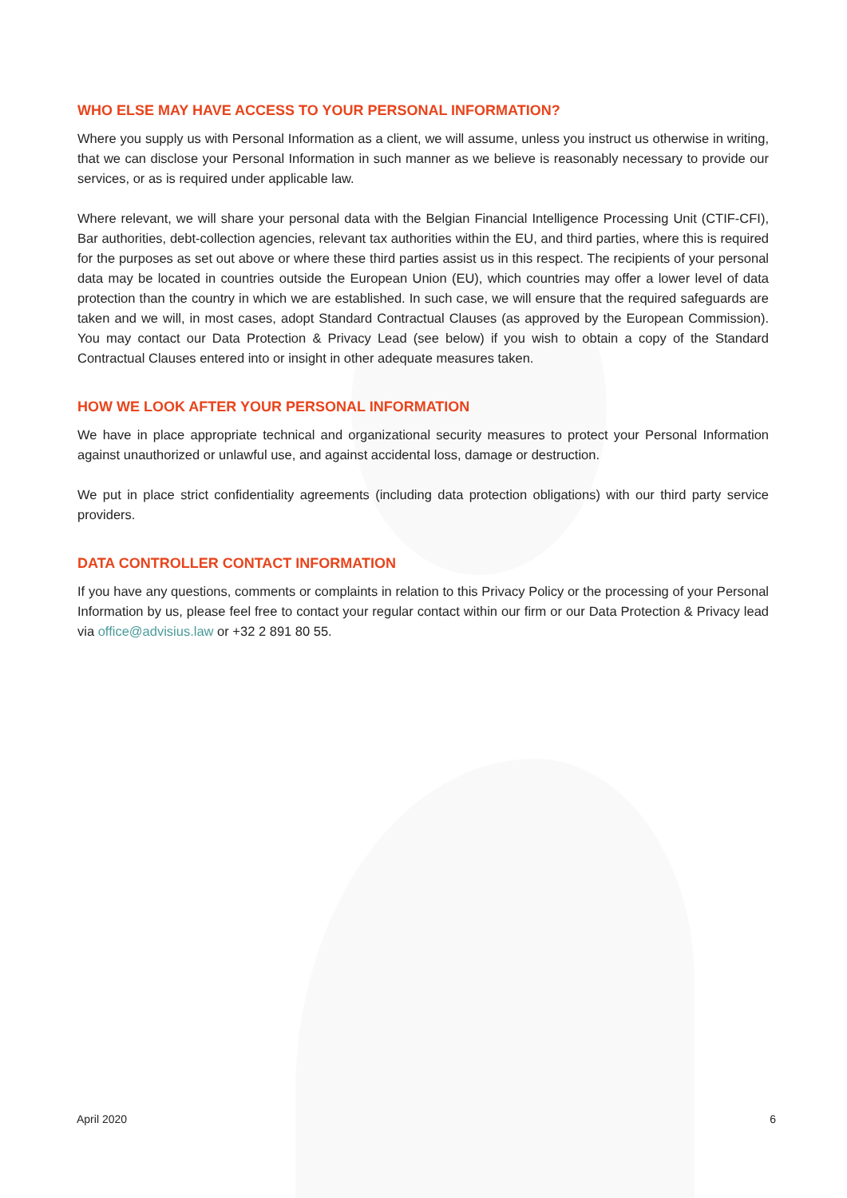WHO ELSE MAY HAVE ACCESS TO YOUR PERSONAL INFORMATION?
Where you supply us with Personal Information as a client, we will assume, unless you instruct us otherwise in writing, that we can disclose your Personal Information in such manner as we believe is reasonably necessary to provide our services, or as is required under applicable law.
Where relevant, we will share your personal data with the Belgian Financial Intelligence Processing Unit (CTIF-CFI), Bar authorities, debt-collection agencies, relevant tax authorities within the EU, and third parties, where this is required for the purposes as set out above or where these third parties assist us in this respect. The recipients of your personal data may be located in countries outside the European Union (EU), which countries may offer a lower level of data protection than the country in which we are established. In such case, we will ensure that the required safeguards are taken and we will, in most cases, adopt Standard Contractual Clauses (as approved by the European Commission). You may contact our Data Protection & Privacy Lead (see below) if you wish to obtain a copy of the Standard Contractual Clauses entered into or insight in other adequate measures taken.
HOW WE LOOK AFTER YOUR PERSONAL INFORMATION
We have in place appropriate technical and organizational security measures to protect your Personal Information against unauthorized or unlawful use, and against accidental loss, damage or destruction.
We put in place strict confidentiality agreements (including data protection obligations) with our third party service providers.
DATA CONTROLLER CONTACT INFORMATION
If you have any questions, comments or complaints in relation to this Privacy Policy or the processing of your Personal Information by us, please feel free to contact your regular contact within our firm or our Data Protection & Privacy lead via office@advisius.law or +32 2 891 80 55.
April 2020 6